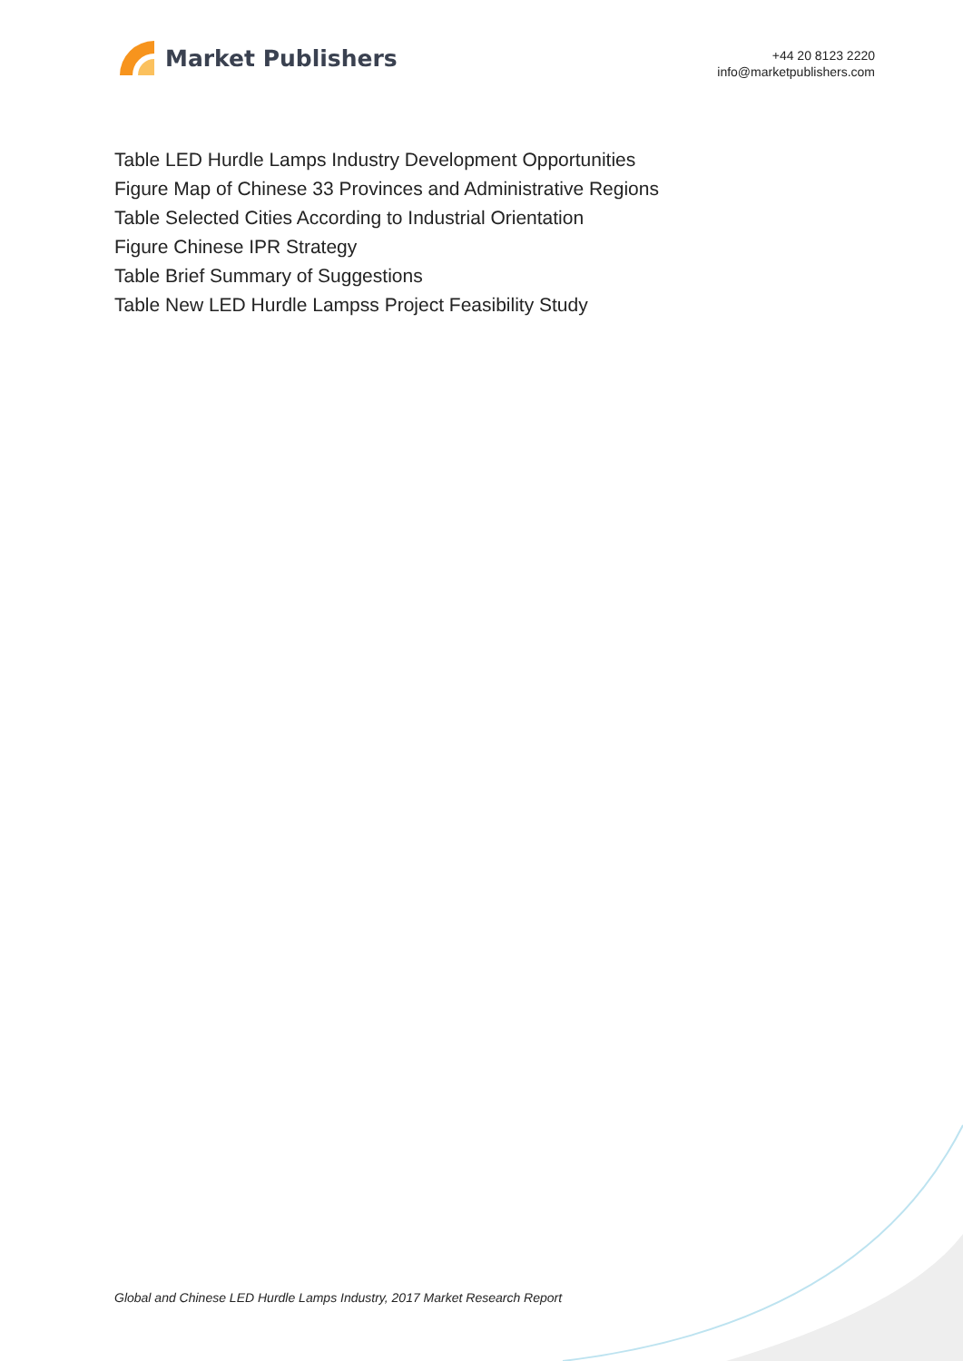Market Publishers
+44 20 8123 2220
info@marketpublishers.com
Table LED Hurdle Lamps Industry Development Opportunities
Figure Map of Chinese 33 Provinces and Administrative Regions
Table Selected Cities According to Industrial Orientation
Figure Chinese IPR Strategy
Table Brief Summary of Suggestions
Table New LED Hurdle Lampss Project Feasibility Study
Global and Chinese LED Hurdle Lamps Industry, 2017 Market Research Report